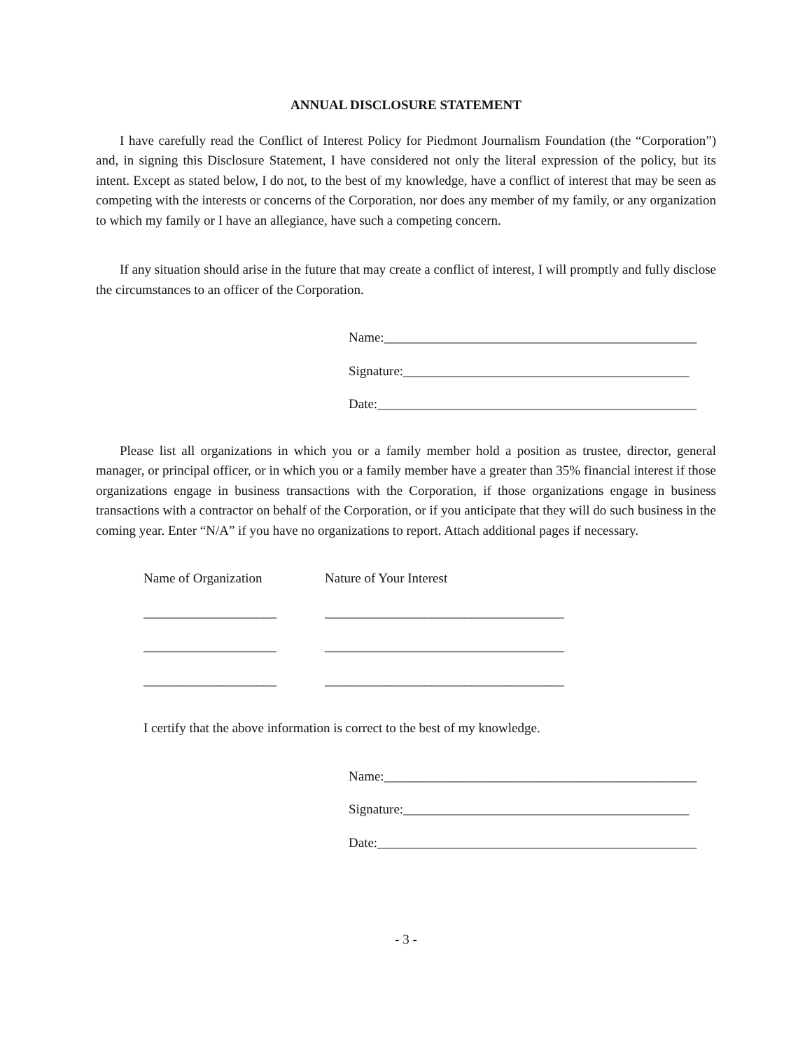ANNUAL DISCLOSURE STATEMENT
I have carefully read the Conflict of Interest Policy for Piedmont Journalism Foundation (the “Corporation”) and, in signing this Disclosure Statement, I have considered not only the literal expression of the policy, but its intent. Except as stated below, I do not, to the best of my knowledge, have a conflict of interest that may be seen as competing with the interests or concerns of the Corporation, nor does any member of my family, or any organization to which my family or I have an allegiance, have such a competing concern.
If any situation should arise in the future that may create a conflict of interest, I will promptly and fully disclose the circumstances to an officer of the Corporation.
Name:_______________________________________________
Signature:___________________________________________
Date:________________________________________________
Please list all organizations in which you or a family member hold a position as trustee, director, general manager, or principal officer, or in which you or a family member have a greater than 35% financial interest if those organizations engage in business transactions with the Corporation, if those organizations engage in business transactions with a contractor on behalf of the Corporation, or if you anticipate that they will do such business in the coming year. Enter “N/A” if you have no organizations to report. Attach additional pages if necessary.
Name of Organization Nature of Your Interest
____________________ ____________________________________
____________________ ____________________________________
____________________ ____________________________________
I certify that the above information is correct to the best of my knowledge.
Name:_______________________________________________
Signature:___________________________________________
Date:________________________________________________
- 3 -